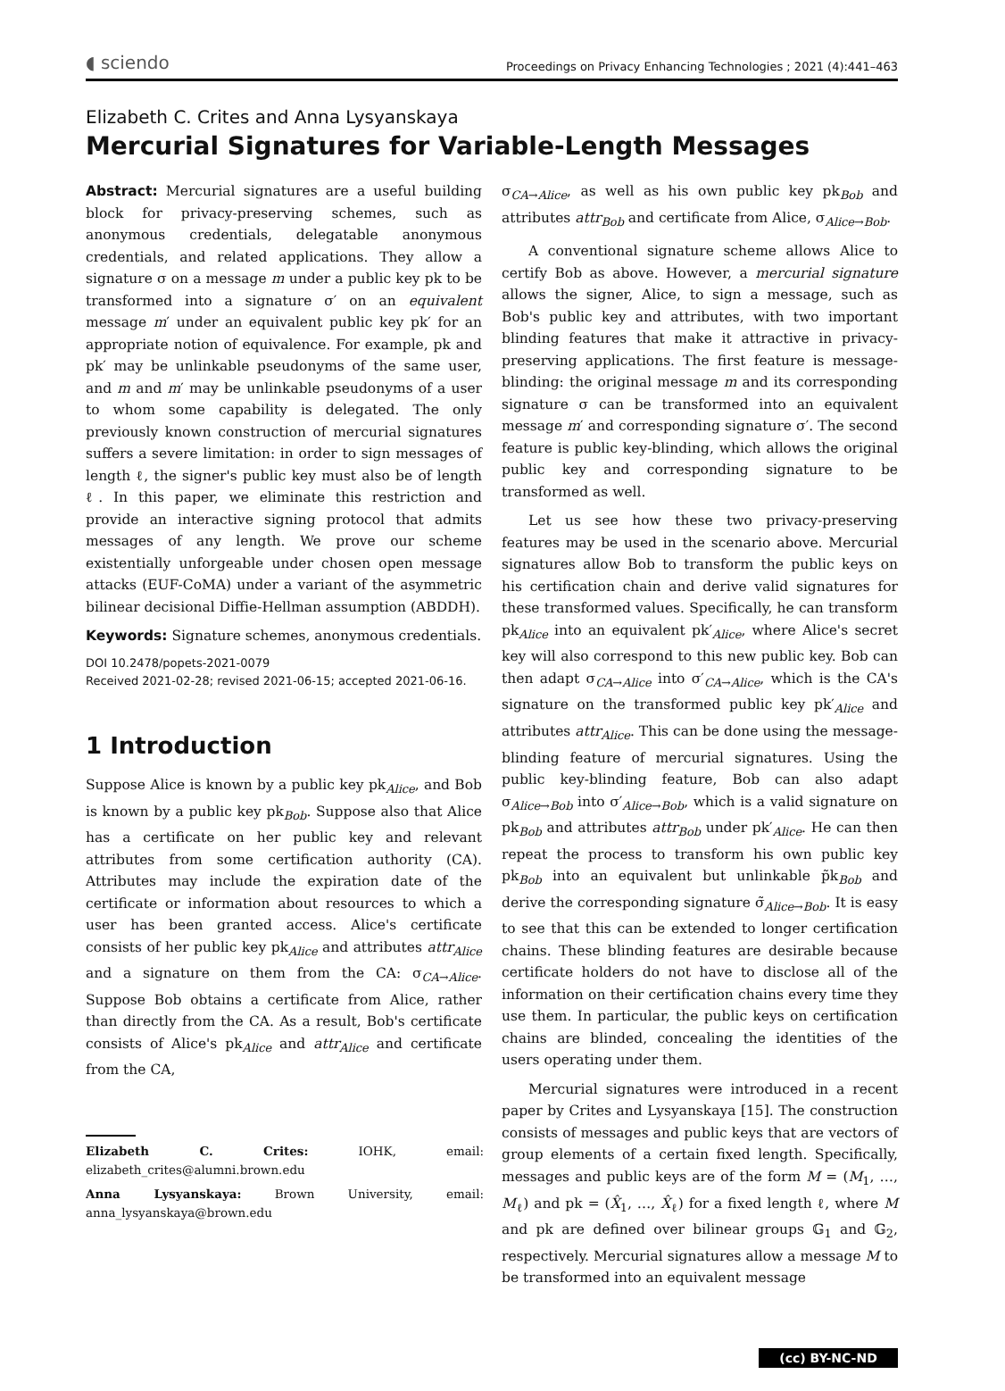◖ sciendo Proceedings on Privacy Enhancing Technologies ; 2021 (4):441–463
Elizabeth C. Crites and Anna Lysyanskaya
Mercurial Signatures for Variable-Length Messages
Abstract: Mercurial signatures are a useful building block for privacy-preserving schemes, such as anonymous credentials, delegatable anonymous credentials, and related applications. They allow a signature σ on a message m under a public key pk to be transformed into a signature σ′ on an equivalent message m′ under an equivalent public key pk′ for an appropriate notion of equivalence. For example, pk and pk′ may be unlinkable pseudonyms of the same user, and m and m′ may be unlinkable pseudonyms of a user to whom some capability is delegated. The only previously known construction of mercurial signatures suffers a severe limitation: in order to sign messages of length ℓ, the signer's public key must also be of length ℓ. In this paper, we eliminate this restriction and provide an interactive signing protocol that admits messages of any length. We prove our scheme existentially unforgeable under chosen open message attacks (EUF-CoMA) under a variant of the asymmetric bilinear decisional Diffie-Hellman assumption (ABDDH).
Keywords: Signature schemes, anonymous credentials.
DOI 10.2478/popets-2021-0079
Received 2021-02-28; revised 2021-06-15; accepted 2021-06-16.
1 Introduction
Suppose Alice is known by a public key pk<sub>Alice</sub>, and Bob is known by a public key pk<sub>Bob</sub>. Suppose also that Alice has a certificate on her public key and relevant attributes from some certification authority (CA). Attributes may include the expiration date of the certificate or information about resources to which a user has been granted access. Alice's certificate consists of her public key pk<sub>Alice</sub> and attributes attr<sub>Alice</sub> and a signature on them from the CA: σ<sub>CA→Alice</sub>. Suppose Bob obtains a certificate from Alice, rather than directly from the CA. As a result, Bob's certificate consists of Alice's pk<sub>Alice</sub> and attr<sub>Alice</sub> and certificate from the CA,
Elizabeth C. Crites: IOHK, email: elizabeth_crites@alumni.brown.edu
Anna Lysyanskaya: Brown University, email: anna_lysyanskaya@brown.edu
σ<sub>CA→Alice</sub>, as well as his own public key pk<sub>Bob</sub> and attributes attr<sub>Bob</sub> and certificate from Alice, σ<sub>Alice→Bob</sub>.
A conventional signature scheme allows Alice to certify Bob as above. However, a mercurial signature allows the signer, Alice, to sign a message, such as Bob's public key and attributes, with two important blinding features that make it attractive in privacy-preserving applications. The first feature is message-blinding: the original message m and its corresponding signature σ can be transformed into an equivalent message m′ and corresponding signature σ′. The second feature is public key-blinding, which allows the original public key and corresponding signature to be transformed as well.
Let us see how these two privacy-preserving features may be used in the scenario above. Mercurial signatures allow Bob to transform the public keys on his certification chain and derive valid signatures for these transformed values. Specifically, he can transform pk<sub>Alice</sub> into an equivalent pk′<sub>Alice</sub>, where Alice's secret key will also correspond to this new public key. Bob can then adapt σ<sub>CA→Alice</sub> into σ′<sub>CA→Alice</sub>, which is the CA's signature on the transformed public key pk′<sub>Alice</sub> and attributes attr<sub>Alice</sub>. This can be done using the message-blinding feature of mercurial signatures. Using the public key-blinding feature, Bob can also adapt σ<sub>Alice→Bob</sub> into σ′<sub>Alice→Bob</sub>, which is a valid signature on pk<sub>Bob</sub> and attributes attr<sub>Bob</sub> under pk′<sub>Alice</sub>. He can then repeat the process to transform his own public key pk<sub>Bob</sub> into an equivalent but unlinkable p̃k<sub>Bob</sub> and derive the corresponding signature σ̃<sub>Alice→Bob</sub>. It is easy to see that this can be extended to longer certification chains. These blinding features are desirable because certificate holders do not have to disclose all of the information on their certification chains every time they use them. In particular, the public keys on certification chains are blinded, concealing the identities of the users operating under them.
Mercurial signatures were introduced in a recent paper by Crites and Lysyanskaya [15]. The construction consists of messages and public keys that are vectors of group elements of a certain fixed length. Specifically, messages and public keys are of the form M = (M<sub>1</sub>, …, M<sub>ℓ</sub>) and pk = (X̂<sub>1</sub>, …, X̂<sub>ℓ</sub>) for a fixed length ℓ, where M and pk are defined over bilinear groups 𝔾<sub>1</sub> and 𝔾<sub>2</sub>, respectively. Mercurial signatures allow a message M to be transformed into an equivalent message
(cc) BY-NC-ND